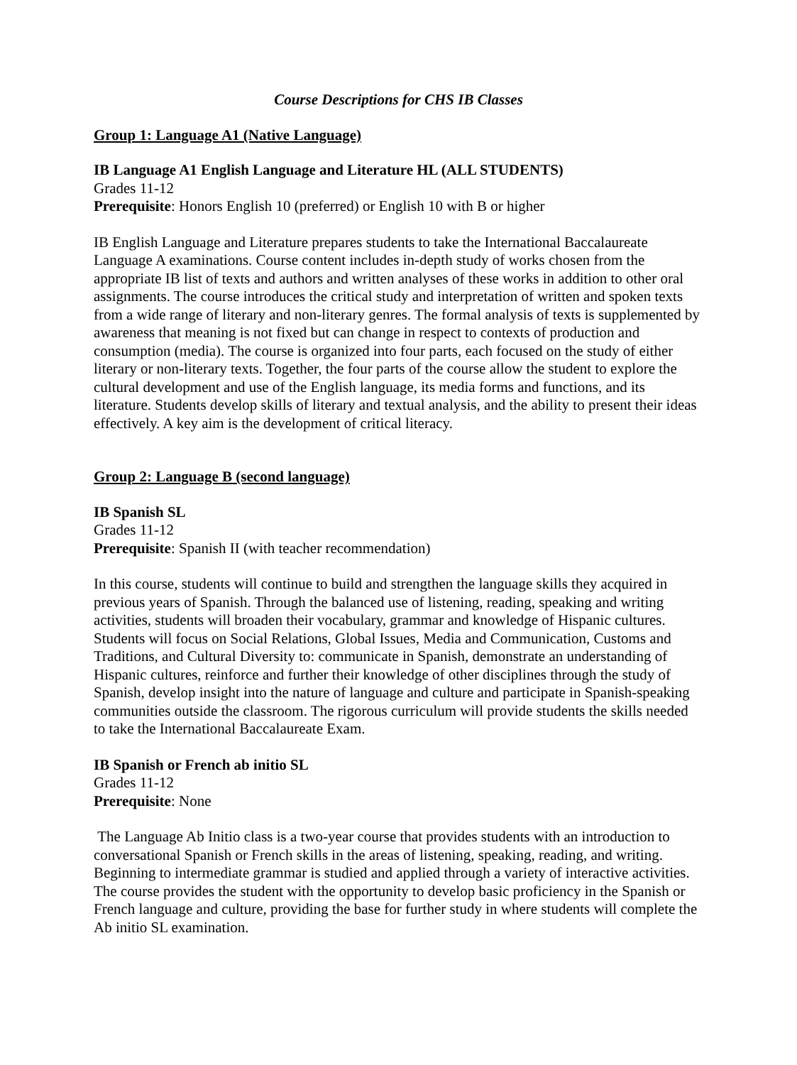Course Descriptions for CHS IB Classes
Group 1: Language A1 (Native Language)
IB Language A1 English Language and Literature HL (ALL STUDENTS)
Grades 11-12
Prerequisite: Honors English 10 (preferred) or English 10 with B or higher
IB English Language and Literature prepares students to take the International Baccalaureate Language A examinations. Course content includes in-depth study of works chosen from the appropriate IB list of texts and authors and written analyses of these works in addition to other oral assignments. The course introduces the critical study and interpretation of written and spoken texts from a wide range of literary and non-literary genres. The formal analysis of texts is supplemented by awareness that meaning is not fixed but can change in respect to contexts of production and consumption (media). The course is organized into four parts, each focused on the study of either literary or non-literary texts. Together, the four parts of the course allow the student to explore the cultural development and use of the English language, its media forms and functions, and its literature. Students develop skills of literary and textual analysis, and the ability to present their ideas effectively. A key aim is the development of critical literacy.
Group 2: Language B (second language)
IB Spanish SL
Grades 11-12
Prerequisite: Spanish II (with teacher recommendation)
In this course, students will continue to build and strengthen the language skills they acquired in previous years of Spanish. Through the balanced use of listening, reading, speaking and writing activities, students will broaden their vocabulary, grammar and knowledge of Hispanic cultures. Students will focus on Social Relations, Global Issues, Media and Communication, Customs and Traditions, and Cultural Diversity to: communicate in Spanish, demonstrate an understanding of Hispanic cultures, reinforce and further their knowledge of other disciplines through the study of Spanish, develop insight into the nature of language and culture and participate in Spanish-speaking communities outside the classroom. The rigorous curriculum will provide students the skills needed to take the International Baccalaureate Exam.
IB Spanish or French ab initio SL
Grades 11-12
Prerequisite: None
The Language Ab Initio class is a two-year course that provides students with an introduction to conversational Spanish or French skills in the areas of listening, speaking, reading, and writing. Beginning to intermediate grammar is studied and applied through a variety of interactive activities. The course provides the student with the opportunity to develop basic proficiency in the Spanish or French language and culture, providing the base for further study in where students will complete the Ab initio SL examination.